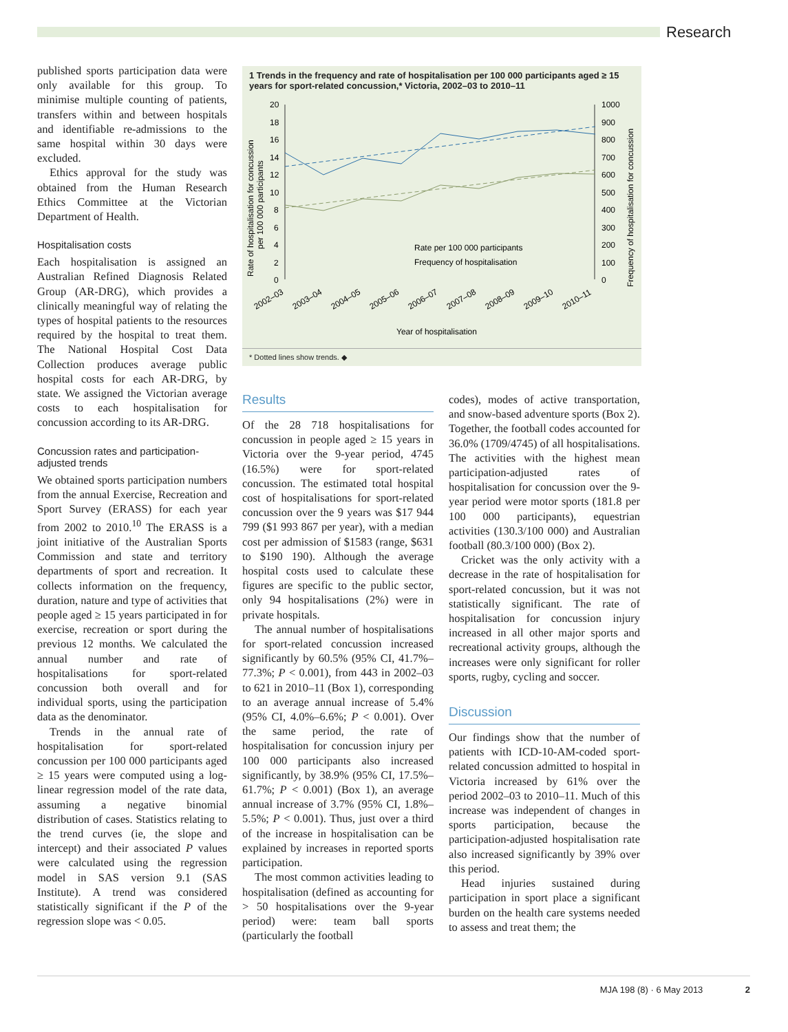Research
published sports participation data were only available for this group. To minimise multiple counting of patients, transfers within and between hospitals and identifiable re-admissions to the same hospital within 30 days were excluded.
Ethics approval for the study was obtained from the Human Research Ethics Committee at the Victorian Department of Health.
Hospitalisation costs
Each hospitalisation is assigned an Australian Refined Diagnosis Related Group (AR-DRG), which provides a clinically meaningful way of relating the types of hospital patients to the resources required by the hospital to treat them. The National Hospital Cost Data Collection produces average public hospital costs for each AR-DRG, by state. We assigned the Victorian average costs to each hospitalisation for concussion according to its AR-DRG.
Concussion rates and participation-adjusted trends
We obtained sports participation numbers from the annual Exercise, Recreation and Sport Survey (ERASS) for each year from 2002 to 2010.<sup>10</sup> The ERASS is a joint initiative of the Australian Sports Commission and state and territory departments of sport and recreation. It collects information on the frequency, duration, nature and type of activities that people aged ≥ 15 years participated in for exercise, recreation or sport during the previous 12 months. We calculated the annual number and rate of hospitalisations for sport-related concussion both overall and for individual sports, using the participation data as the denominator.
Trends in the annual rate of hospitalisation for sport-related concussion per 100 000 participants aged ≥ 15 years were computed using a log-linear regression model of the rate data, assuming a negative binomial distribution of cases. Statistics relating to the trend curves (ie, the slope and intercept) and their associated P values were calculated using the regression model in SAS version 9.1 (SAS Institute). A trend was considered statistically significant if the P of the regression slope was < 0.05.
1 Trends in the frequency and rate of hospitalisation per 100 000 participants aged ≥ 15 years for sport-related concussion,* Victoria, 2002–03 to 2010–11
20
18
16
14
12
10
8
6
4
2
0
1000
900
800
700
600
500
400
300
200
100
0
Rate per 100 000 participants
Frequency of hospitalisation
2002–03
2003–04
2004–05
2005–06
2006–07
2007–08
2008–09
2009–10
2010–11
Year of hospitalisation
Rate of hospitalisation for concussion
per 100 000 participants
Frequency of hospitalisation for concussion
* Dotted lines show trends. ◆
Results
Of the 28 718 hospitalisations for concussion in people aged ≥ 15 years in Victoria over the 9-year period, 4745 (16.5%) were for sport-related concussion. The estimated total hospital cost of hospitalisations for sport-related concussion over the 9 years was $17 944 799 ($1 993 867 per year), with a median cost per admission of $1583 (range, $631 to $190 190). Although the average hospital costs used to calculate these figures are specific to the public sector, only 94 hospitalisations (2%) were in private hospitals.
The annual number of hospitalisations for sport-related concussion increased significantly by 60.5% (95% CI, 41.7%–77.3%; P < 0.001), from 443 in 2002–03 to 621 in 2010–11 (Box 1), corresponding to an average annual increase of 5.4% (95% CI, 4.0%–6.6%; P < 0.001). Over the same period, the rate of hospitalisation for concussion injury per 100 000 participants also increased significantly, by 38.9% (95% CI, 17.5%–61.7%; P < 0.001) (Box 1), an average annual increase of 3.7% (95% CI, 1.8%–5.5%; P < 0.001). Thus, just over a third of the increase in hospitalisation can be explained by increases in reported sports participation.
The most common activities leading to hospitalisation (defined as accounting for > 50 hospitalisations over the 9-year period) were: team ball sports (particularly the football
codes), modes of active transportation, and snow-based adventure sports (Box 2). Together, the football codes accounted for 36.0% (1709/4745) of all hospitalisations. The activities with the highest mean participation-adjusted rates of hospitalisation for concussion over the 9-year period were motor sports (181.8 per 100 000 participants), equestrian activities (130.3/100 000) and Australian football (80.3/100 000) (Box 2).
Cricket was the only activity with a decrease in the rate of hospitalisation for sport-related concussion, but it was not statistically significant. The rate of hospitalisation for concussion injury increased in all other major sports and recreational activity groups, although the increases were only significant for roller sports, rugby, cycling and soccer.
Discussion
Our findings show that the number of patients with ICD-10-AM-coded sport-related concussion admitted to hospital in Victoria increased by 61% over the period 2002–03 to 2010–11. Much of this increase was independent of changes in sports participation, because the participation-adjusted hospitalisation rate also increased significantly by 39% over this period.
Head injuries sustained during participation in sport place a significant burden on the health care systems needed to assess and treat them; the
MJA 198 (8) · 6 May 2013 2